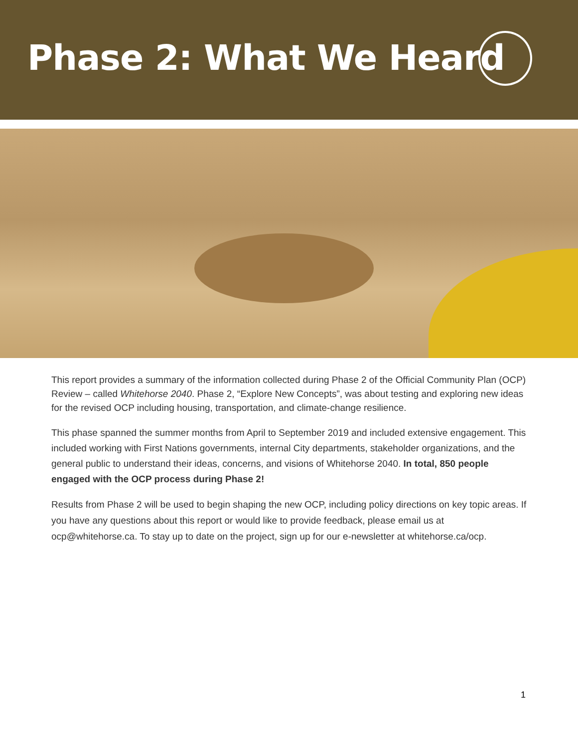Phase 2: What We Heard
This report provides a summary of the information collected during Phase 2 of the Official Community Plan (OCP) Review – called Whitehorse 2040. Phase 2, “Explore New Concepts”, was about testing and exploring new ideas for the revised OCP including housing, transportation, and climate-change resilience.
This phase spanned the summer months from April to September 2019 and included extensive engagement. This included working with First Nations governments, internal City departments, stakeholder organizations, and the general public to understand their ideas, concerns, and visions of Whitehorse 2040. In total, 850 people engaged with the OCP process during Phase 2!
Results from Phase 2 will be used to begin shaping the new OCP, including policy directions on key topic areas. If you have any questions about this report or would like to provide feedback, please email us at ocp@whitehorse.ca. To stay up to date on the project, sign up for our e-newsletter at whitehorse.ca/ocp.
1